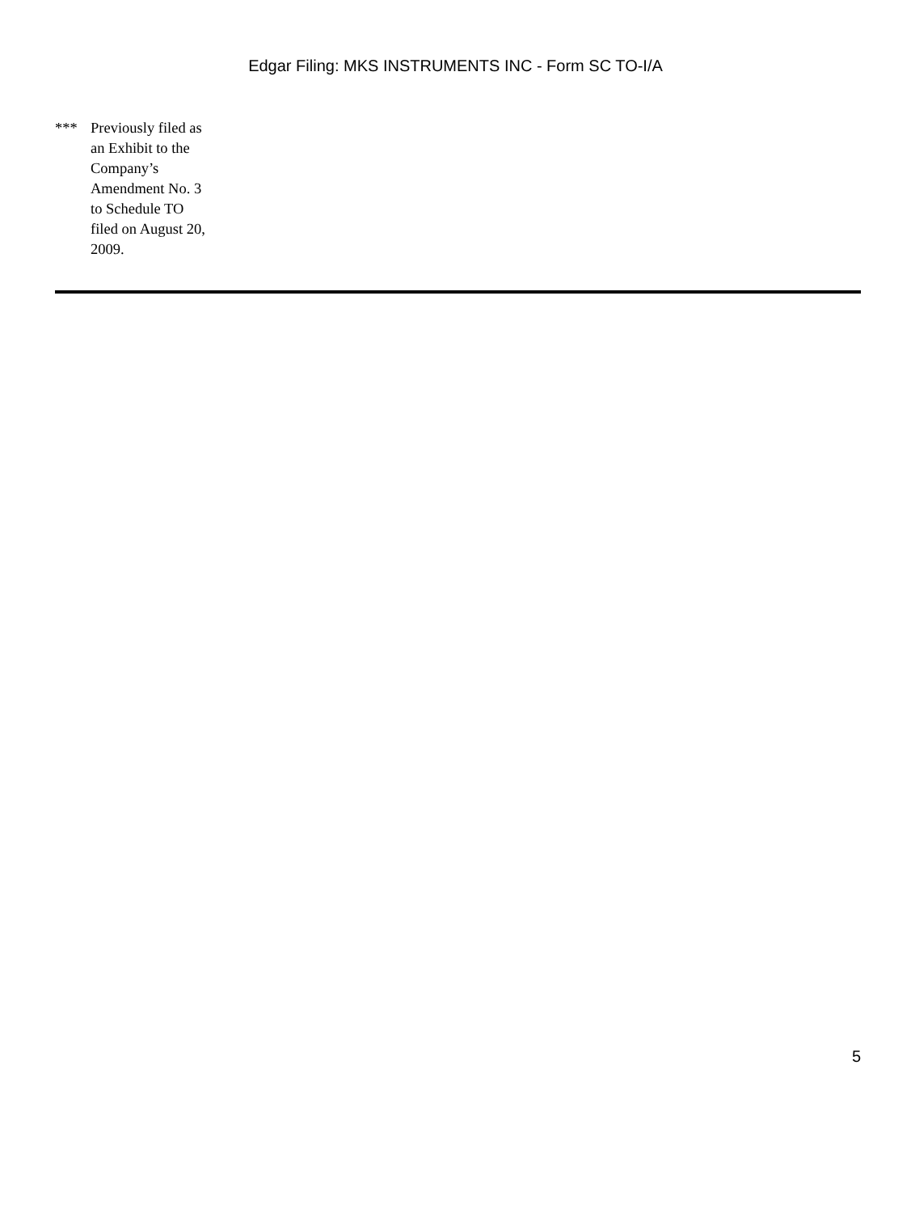Edgar Filing: MKS INSTRUMENTS INC - Form SC TO-I/A
*** Previously filed as an Exhibit to the Company’s Amendment No. 3 to Schedule TO filed on August 20, 2009.
5